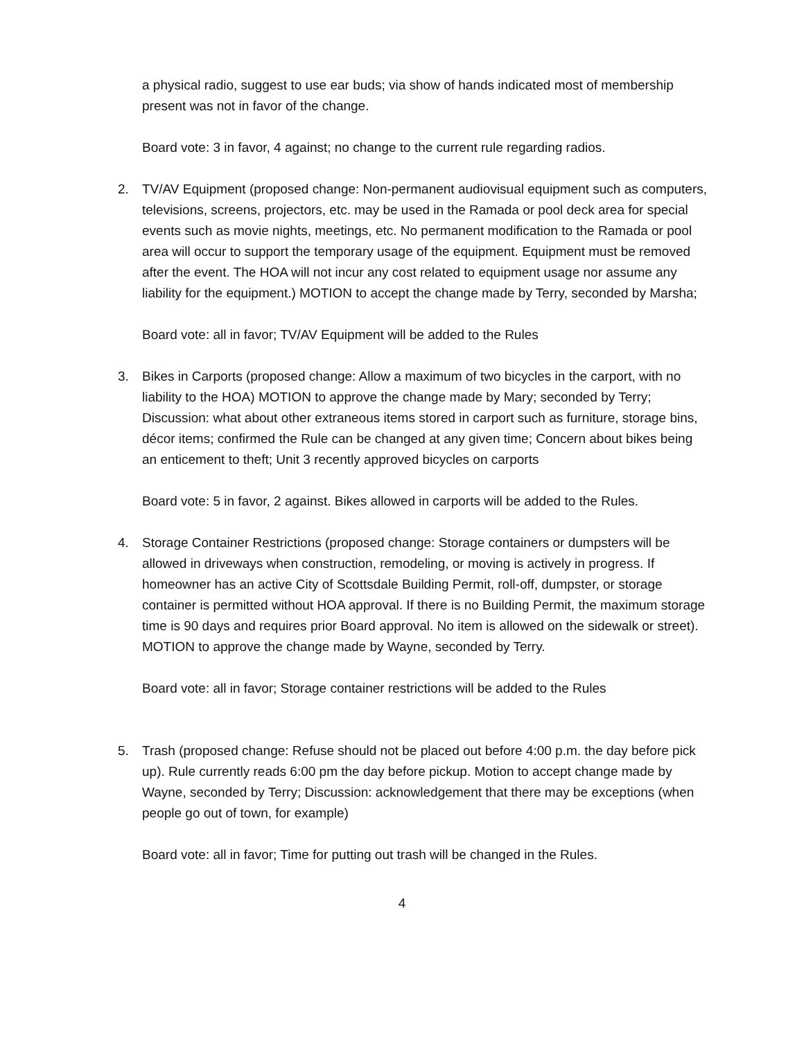a physical radio, suggest to use ear buds; via show of hands indicated most of membership present was not in favor of the change.
Board vote: 3 in favor, 4 against; no change to the current rule regarding radios.
2. TV/AV Equipment (proposed change: Non-permanent audiovisual equipment such as computers, televisions, screens, projectors, etc. may be used in the Ramada or pool deck area for special events such as movie nights, meetings, etc. No permanent modification to the Ramada or pool area will occur to support the temporary usage of the equipment. Equipment must be removed after the event. The HOA will not incur any cost related to equipment usage nor assume any liability for the equipment.) MOTION to accept the change made by Terry, seconded by Marsha;
Board vote: all in favor; TV/AV Equipment will be added to the Rules
3. Bikes in Carports (proposed change: Allow a maximum of two bicycles in the carport, with no liability to the HOA) MOTION to approve the change made by Mary; seconded by Terry; Discussion: what about other extraneous items stored in carport such as furniture, storage bins, décor items; confirmed the Rule can be changed at any given time; Concern about bikes being an enticement to theft; Unit 3 recently approved bicycles on carports
Board vote: 5 in favor, 2 against. Bikes allowed in carports will be added to the Rules.
4. Storage Container Restrictions (proposed change: Storage containers or dumpsters will be allowed in driveways when construction, remodeling, or moving is actively in progress. If homeowner has an active City of Scottsdale Building Permit, roll-off, dumpster, or storage container is permitted without HOA approval. If there is no Building Permit, the maximum storage time is 90 days and requires prior Board approval. No item is allowed on the sidewalk or street). MOTION to approve the change made by Wayne, seconded by Terry.
Board vote: all in favor; Storage container restrictions will be added to the Rules
5. Trash (proposed change: Refuse should not be placed out before 4:00 p.m. the day before pick up). Rule currently reads 6:00 pm the day before pickup. Motion to accept change made by Wayne, seconded by Terry; Discussion: acknowledgement that there may be exceptions (when people go out of town, for example)
Board vote: all in favor; Time for putting out trash will be changed in the Rules.
4